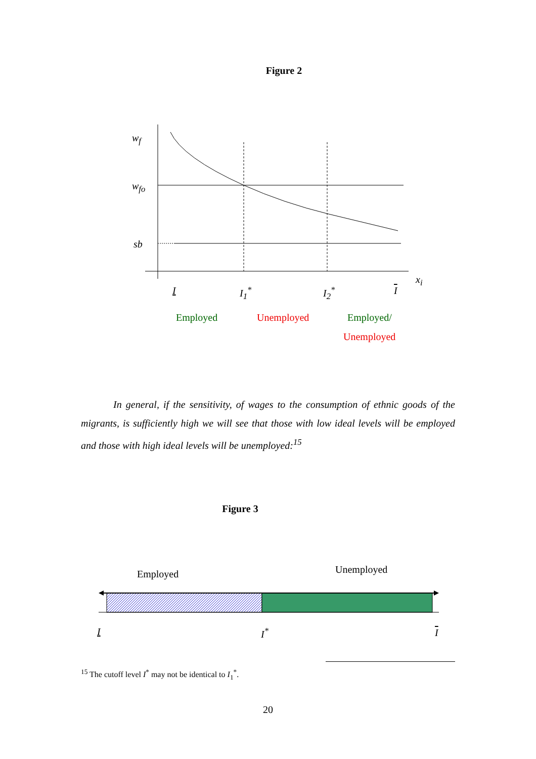Figure 2
w<sub>f</sub>
w<sub>fo</sub>
sb
x<sub>i</sub>
I I<sub>1</sub><sup>*</sup> I<sub>2</sub><sup>*</sup> I
Employed Unemployed Employed/
Unemployed
In general, if the sensitivity, of wages to the consumption of ethnic goods of the migrants, is sufficiently high we will see that those with low ideal levels will be employed and those with high ideal levels will be unemployed:<sup>15</sup>
Figure 3
Employed Unemployed
I I<sup>*</sup> I
<sup>15</sup> The cutoff level I<sup>*</sup> may not be identical to I<sub>1</sub><sup>*</sup>.
20